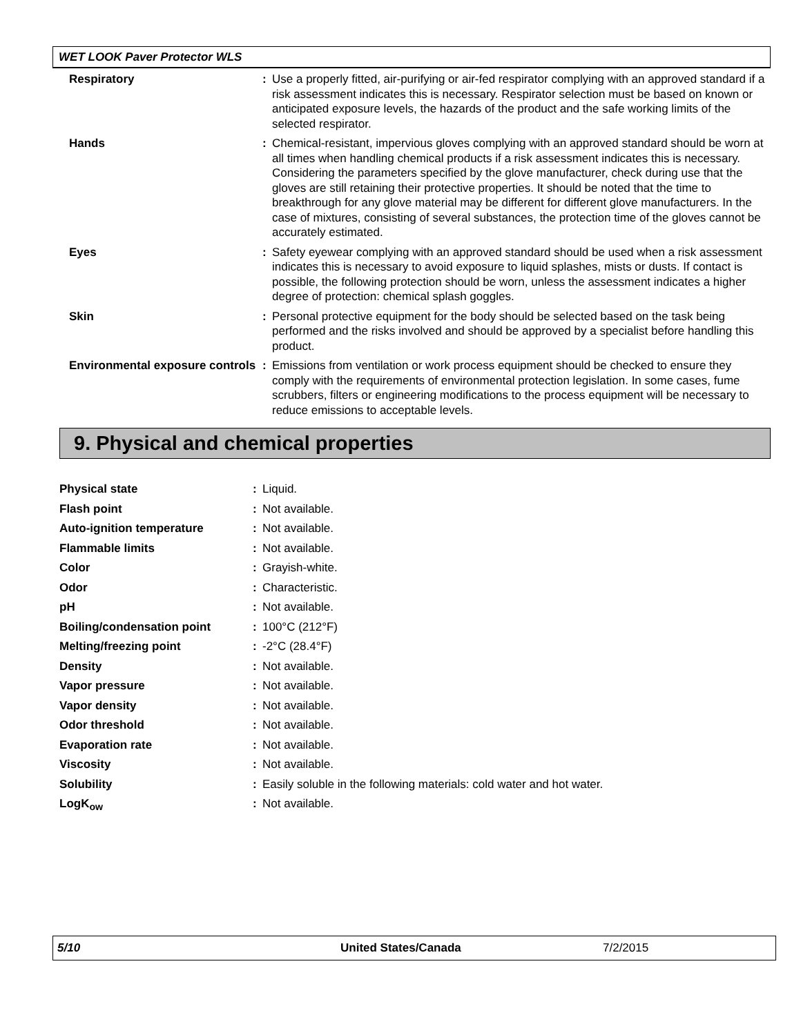WET LOOK Paver Protector WLS
| Respiratory | : | Use a properly fitted, air-purifying or air-fed respirator complying with an approved standard if a risk assessment indicates this is necessary. Respirator selection must be based on known or anticipated exposure levels, the hazards of the product and the safe working limits of the selected respirator. |
| Hands | : | Chemical-resistant, impervious gloves complying with an approved standard should be worn at all times when handling chemical products if a risk assessment indicates this is necessary. Considering the parameters specified by the glove manufacturer, check during use that the gloves are still retaining their protective properties. It should be noted that the time to breakthrough for any glove material may be different for different glove manufacturers. In the case of mixtures, consisting of several substances, the protection time of the gloves cannot be accurately estimated. |
| Eyes | : | Safety eyewear complying with an approved standard should be used when a risk assessment indicates this is necessary to avoid exposure to liquid splashes, mists or dusts. If contact is possible, the following protection should be worn, unless the assessment indicates a higher degree of protection: chemical splash goggles. |
| Skin | : | Personal protective equipment for the body should be selected based on the task being performed and the risks involved and should be approved by a specialist before handling this product. |
| Environmental exposure controls | : | Emissions from ventilation or work process equipment should be checked to ensure they comply with the requirements of environmental protection legislation. In some cases, fume scrubbers, filters or engineering modifications to the process equipment will be necessary to reduce emissions to acceptable levels. |
9. Physical and chemical properties
| Physical state | : | Liquid. |
| Flash point | : | Not available. |
| Auto-ignition temperature | : | Not available. |
| Flammable limits | : | Not available. |
| Color | : | Grayish-white. |
| Odor | : | Characteristic. |
| pH | : | Not available. |
| Boiling/condensation point | : | 100°C (212°F) |
| Melting/freezing point | : | -2°C (28.4°F) |
| Density | : | Not available. |
| Vapor pressure | : | Not available. |
| Vapor density | : | Not available. |
| Odor threshold | : | Not available. |
| Evaporation rate | : | Not available. |
| Viscosity | : | Not available. |
| Solubility | : | Easily soluble in the following materials: cold water and hot water. |
| LogK<sub>ow</sub> | : | Not available. |
5/10 United States/Canada 7/2/2015